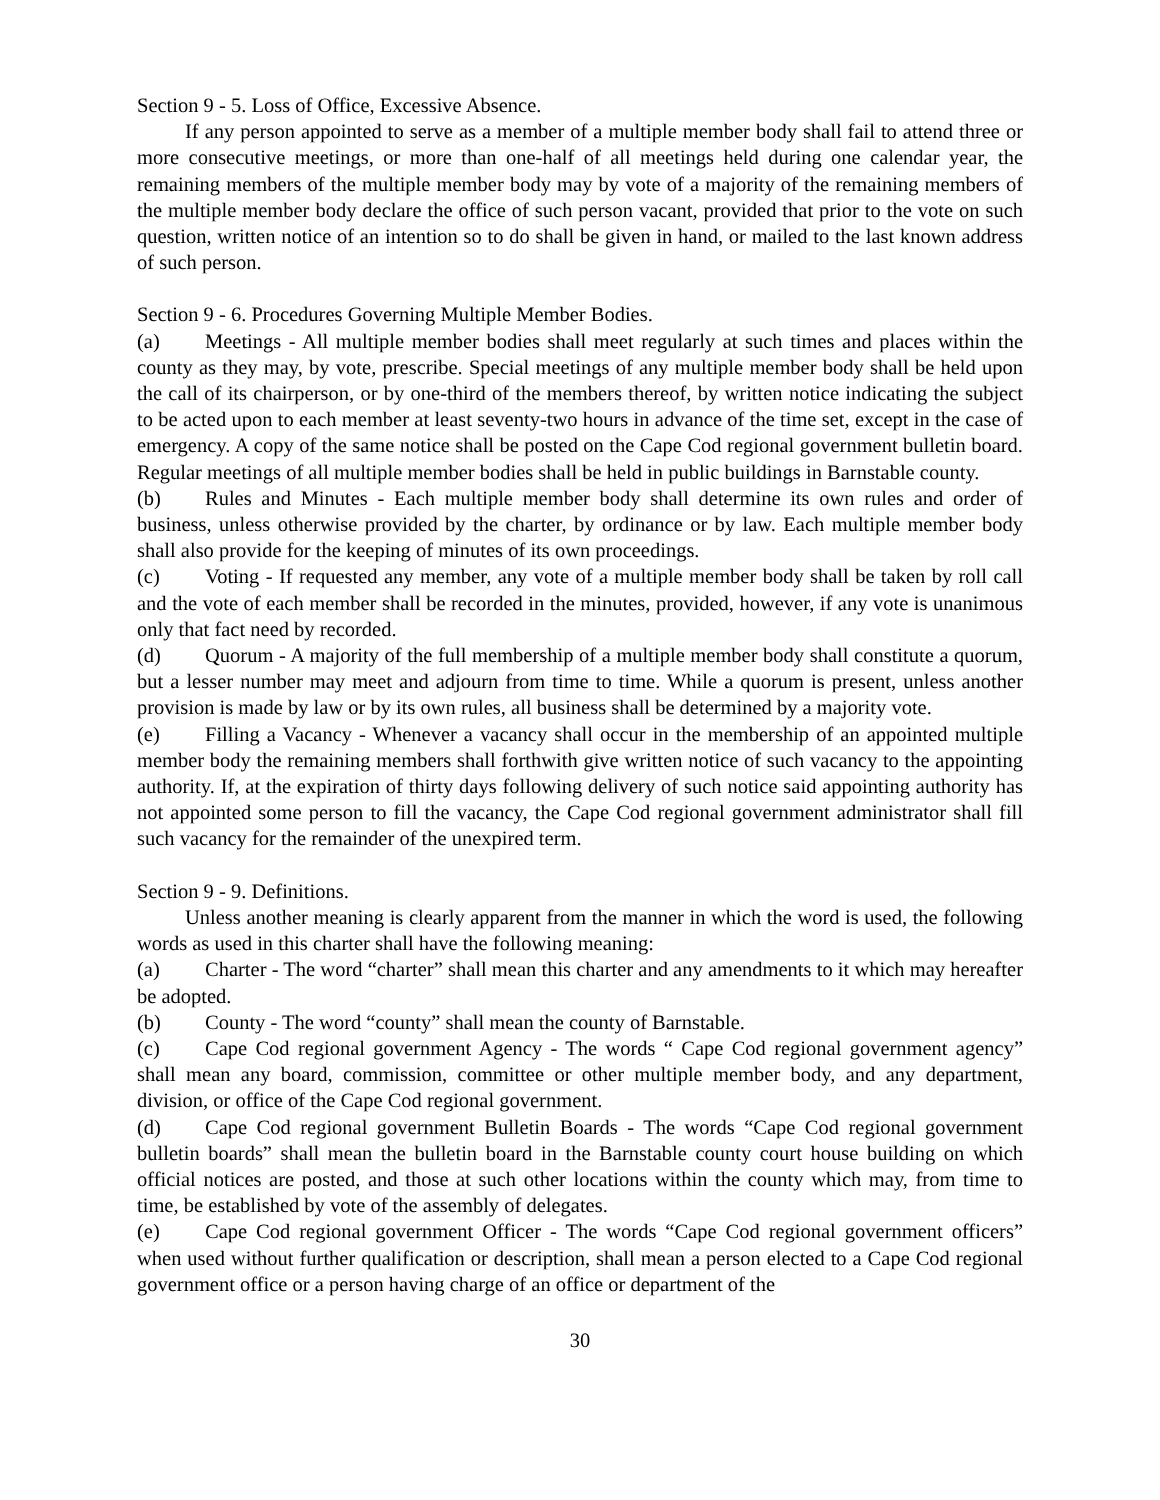Section 9 - 5. Loss of Office, Excessive Absence.
If any person appointed to serve as a member of a multiple member body shall fail to attend three or more consecutive meetings, or more than one-half of all meetings held during one calendar year, the remaining members of the multiple member body may by vote of a majority of the remaining members of the multiple member body declare the office of such person vacant, provided that prior to the vote on such question, written notice of an intention so to do shall be given in hand, or mailed to the last known address of such person.
Section 9 - 6. Procedures Governing Multiple Member Bodies.
(a) Meetings - All multiple member bodies shall meet regularly at such times and places within the county as they may, by vote, prescribe. Special meetings of any multiple member body shall be held upon the call of its chairperson, or by one-third of the members thereof, by written notice indicating the subject to be acted upon to each member at least seventy-two hours in advance of the time set, except in the case of emergency. A copy of the same notice shall be posted on the Cape Cod regional government bulletin board. Regular meetings of all multiple member bodies shall be held in public buildings in Barnstable county.
(b) Rules and Minutes - Each multiple member body shall determine its own rules and order of business, unless otherwise provided by the charter, by ordinance or by law. Each multiple member body shall also provide for the keeping of minutes of its own proceedings.
(c) Voting - If requested any member, any vote of a multiple member body shall be taken by roll call and the vote of each member shall be recorded in the minutes, provided, however, if any vote is unanimous only that fact need by recorded.
(d) Quorum - A majority of the full membership of a multiple member body shall constitute a quorum, but a lesser number may meet and adjourn from time to time. While a quorum is present, unless another provision is made by law or by its own rules, all business shall be determined by a majority vote.
(e) Filling a Vacancy - Whenever a vacancy shall occur in the membership of an appointed multiple member body the remaining members shall forthwith give written notice of such vacancy to the appointing authority. If, at the expiration of thirty days following delivery of such notice said appointing authority has not appointed some person to fill the vacancy, the Cape Cod regional government administrator shall fill such vacancy for the remainder of the unexpired term.
Section 9 - 9. Definitions.
Unless another meaning is clearly apparent from the manner in which the word is used, the following words as used in this charter shall have the following meaning:
(a) Charter - The word “charter” shall mean this charter and any amendments to it which may hereafter be adopted.
(b) County - The word “county” shall mean the county of Barnstable.
(c) Cape Cod regional government Agency - The words “ Cape Cod regional government agency” shall mean any board, commission, committee or other multiple member body, and any department, division, or office of the Cape Cod regional government.
(d) Cape Cod regional government Bulletin Boards - The words “Cape Cod regional government bulletin boards” shall mean the bulletin board in the Barnstable county court house building on which official notices are posted, and those at such other locations within the county which may, from time to time, be established by vote of the assembly of delegates.
(e) Cape Cod regional government Officer - The words “Cape Cod regional government officers” when used without further qualification or description, shall mean a person elected to a Cape Cod regional government office or a person having charge of an office or department of the
30